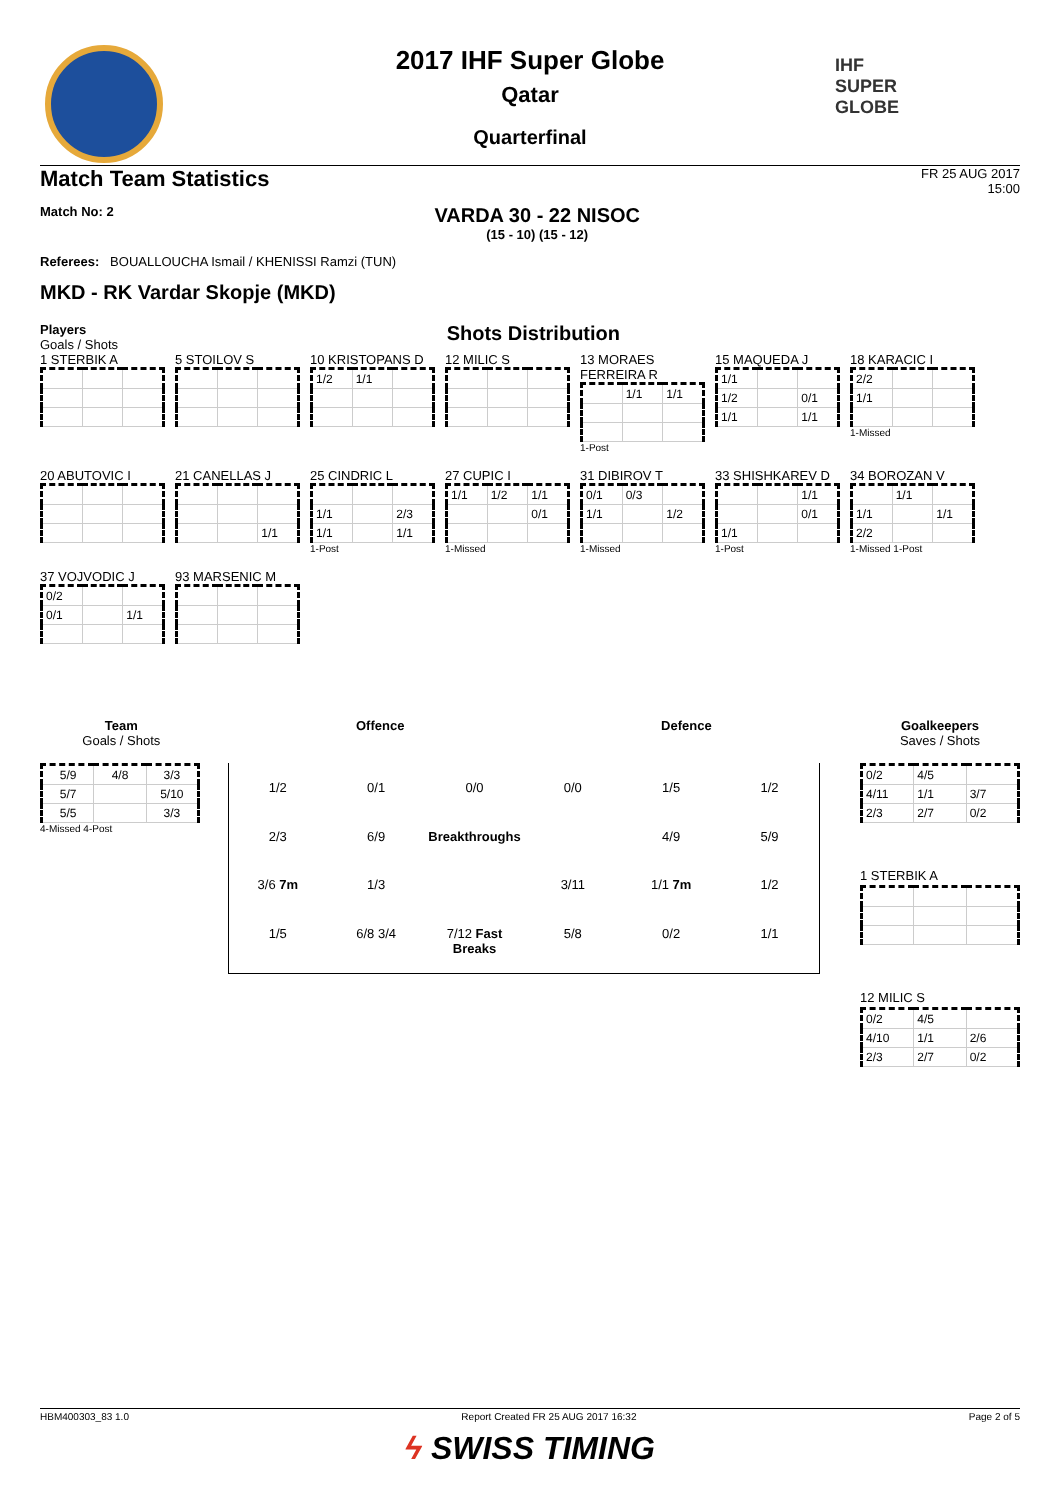IHF
SUPER
GLOBE
2017 IHF Super Globe
Qatar
Quarterfinal
Match Team Statistics FR 25 AUG 2017
15:00
Match No: 2 VARDA 30 - 22 NISOC
(15 - 10) (15 - 12)
Referees: BOUALLOUCHA Ismail / KHENISSI Ramzi (TUN)
MKD - RK Vardar Skopje (MKD)
Players
Goals / Shots Shots Distribution
1 STERBIK A
5 STOILOV S
10 KRISTOPANS D
| 1/2 | 1/1 | |
12 MILIC S
13 MORAES FERREIRA R
| | 1/1 | 1/1 |
1-Post
15 MAQUEDA J
| 1/1 | | |
| 1/2 | | 0/1 |
| 1/1 | | 1/1 |
18 KARACIC I
| 2/2 | | |
| 1/1 | | |
1-Missed
20 ABUTOVIC I
21 CANELLAS J
| | | 1/1 |
25 CINDRIC L
| 1/1 | | 2/3 |
| 1/1 | | 1/1 |
1-Post
27 CUPIC I
| 1/1 | 1/2 | 1/1 |
| | | 0/1 |
1-Missed
31 DIBIROV T
| 0/1 | 0/3 | |
| 1/1 | | 1/2 |
1-Missed
33 SHISHKAREV D
| | | 1/1 |
| | | 0/1 |
| 1/1 | | |
1-Post
34 BOROZAN V
| | 1/1 | |
| 1/1 | | 1/1 |
| 2/2 | | |
1-Missed 1-Post
37 VOJVODIC J
| 0/2 | | |
| 0/1 | | 1/1 |
93 MARSENIC M
Team
Goals / Shots
| 5/9 | 4/8 | 3/3 |
| 5/7 | | 5/10 |
| 5/5 | | 3/3 |
4-Missed 4-Post
Offence Defence
1/2 0/1 0/0 0/0 1/5 1/2 2/3 6/9 Breakthroughs 4/9 5/9 3/6 7m 1/3 3/11 1/1 7m 1/2 1/5 6/8 3/4 7/12 Fast Breaks 5/8 0/2 1/1
Goalkeepers
Saves / Shots
| 0/2 | 4/5 | |
| 4/11 | 1/1 | 3/7 |
| 2/3 | 2/7 | 0/2 |
1 STERBIK A
12 MILIC S
| 0/2 | 4/5 | |
| 4/10 | 1/1 | 2/6 |
| 2/3 | 2/7 | 0/2 |
HBM400303_83 1.0 Report Created FR 25 AUG 2017 16:32 Page 2 of 5
ϟ SWISS TIMING